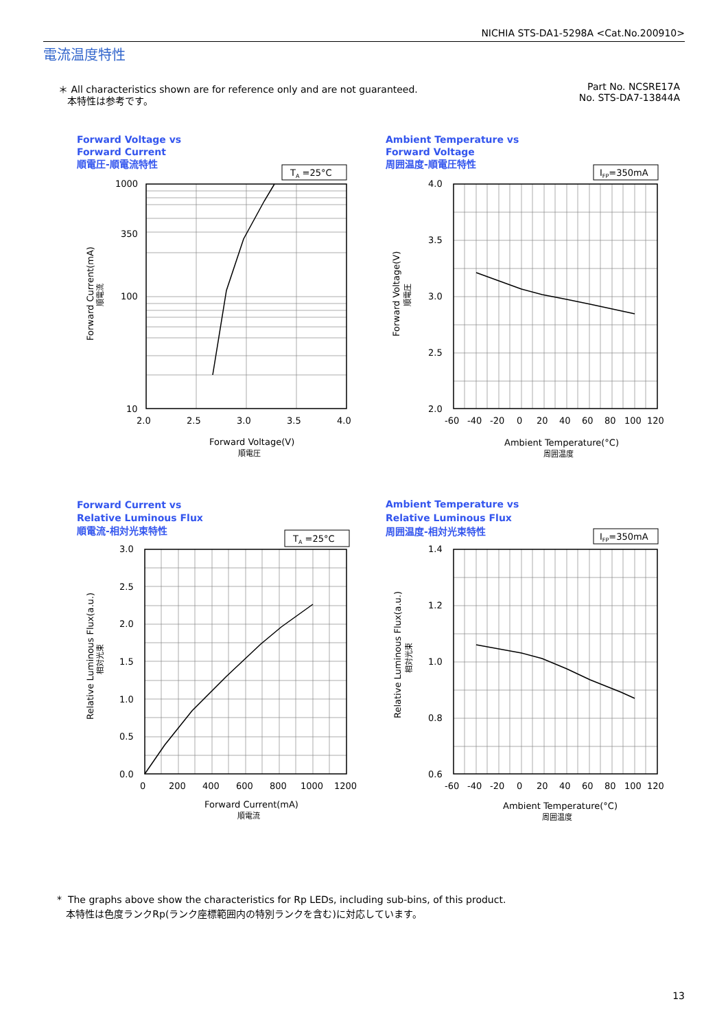NICHIA STS-DA1-5298A <Cat.No.200910>
電流温度特性
＊ All characteristics shown are for reference only and are not guaranteed.
本特性は参考です。
Part No. NCSRE17A
No. STS-DA7-13844A
Forward Voltage vs
Forward Current
順電圧-順電流特性
Ambient Temperature vs
Forward Voltage
周囲温度-順電圧特性
TA =25°C
1000
350
100
10
2.0
2.5
3.0
3.5
4.0
Forward Voltage(V)
順電圧
Forward Current(mA)
順電流
IFP=350mA
4.0
3.5
3.0
2.5
2.0
-60
-40
-20
0
20
40
60
80
100
120
Ambient Temperature(°C)
周囲温度
Forward Voltage(V)
順電圧
Forward Current vs
Relative Luminous Flux
順電流-相対光束特性
Ambient Temperature vs
Relative Luminous Flux
周囲温度-相対光束特性
TA =25°C
3.0
2.5
2.0
1.5
1.0
0.5
0.0
0
200
400
600
800
1000
1200
Forward Current(mA)
順電流
Relative Luminous Flux(a.u.)
相対光束
IFP=350mA
1.4
1.2
1.0
0.8
0.6
-60
-40
-20
0
20
40
60
80
100
120
Ambient Temperature(°C)
周囲温度
Relative Luminous Flux(a.u.)
相対光束
* The graphs above show the characteristics for Rp LEDs, including sub-bins, of this product.
本特性は色度ランクRp(ランク座標範囲内の特別ランクを含む)に対応しています。
13